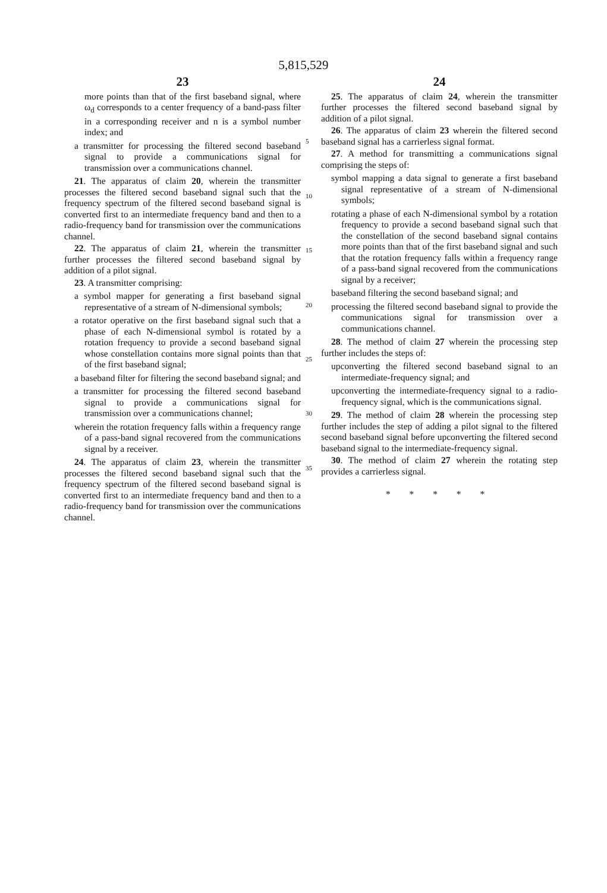5,815,529
23
more points than that of the first baseband signal, where ω<sub>d</sub> corresponds to a center frequency of a band-pass filter in a corresponding receiver and n is a symbol number index; and
a transmitter for processing the filtered second baseband signal to provide a communications signal for transmission over a communications channel.
21. The apparatus of claim 20, wherein the transmitter processes the filtered second baseband signal such that the frequency spectrum of the filtered second baseband signal is converted first to an intermediate frequency band and then to a radio-frequency band for transmission over the communications channel.
22. The apparatus of claim 21, wherein the transmitter further processes the filtered second baseband signal by addition of a pilot signal.
23. A transmitter comprising:
a symbol mapper for generating a first baseband signal representative of a stream of N-dimensional symbols;
a rotator operative on the first baseband signal such that a phase of each N-dimensional symbol is rotated by a rotation frequency to provide a second baseband signal whose constellation contains more signal points than that of the first baseband signal;
a baseband filter for filtering the second baseband signal; and
a transmitter for processing the filtered second baseband signal to provide a communications signal for transmission over a communications channel;
wherein the rotation frequency falls within a frequency range of a pass-band signal recovered from the communications signal by a receiver.
24. The apparatus of claim 23, wherein the transmitter processes the filtered second baseband signal such that the frequency spectrum of the filtered second baseband signal is converted first to an intermediate frequency band and then to a radio-frequency band for transmission over the communications channel.
5
10
15
20
25
30
35
24
25. The apparatus of claim 24, wherein the transmitter further processes the filtered second baseband signal by addition of a pilot signal.
26. The apparatus of claim 23 wherein the filtered second baseband signal has a carrierless signal format.
27. A method for transmitting a communications signal comprising the steps of:
symbol mapping a data signal to generate a first baseband signal representative of a stream of N-dimensional symbols;
rotating a phase of each N-dimensional symbol by a rotation frequency to provide a second baseband signal such that the constellation of the second baseband signal contains more points than that of the first baseband signal and such that the rotation frequency falls within a frequency range of a pass-band signal recovered from the communications signal by a receiver;
baseband filtering the second baseband signal; and
processing the filtered second baseband signal to provide the communications signal for transmission over a communications channel.
28. The method of claim 27 wherein the processing step further includes the steps of:
upconverting the filtered second baseband signal to an intermediate-frequency signal; and
upconverting the intermediate-frequency signal to a radio-frequency signal, which is the communications signal.
29. The method of claim 28 wherein the processing step further includes the step of adding a pilot signal to the filtered second baseband signal before upconverting the filtered second baseband signal to the intermediate-frequency signal.
30. The method of claim 27 wherein the rotating step provides a carrierless signal.
* * * * *